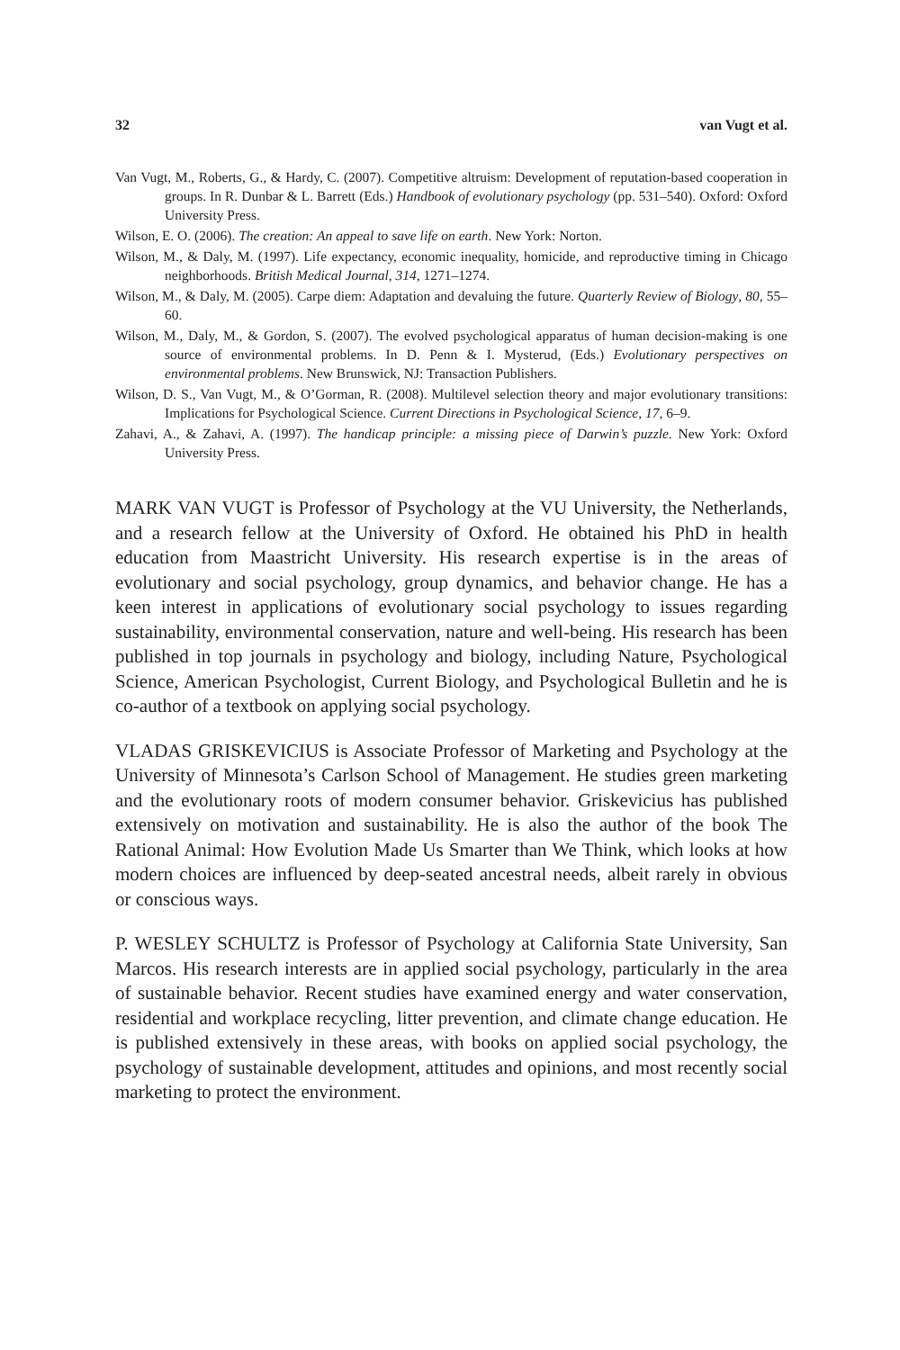32 van Vugt et al.
Van Vugt, M., Roberts, G., & Hardy, C. (2007). Competitive altruism: Development of reputation-based cooperation in groups. In R. Dunbar & L. Barrett (Eds.) Handbook of evolutionary psychology (pp. 531–540). Oxford: Oxford University Press.
Wilson, E. O. (2006). The creation: An appeal to save life on earth. New York: Norton.
Wilson, M., & Daly, M. (1997). Life expectancy, economic inequality, homicide, and reproductive timing in Chicago neighborhoods. British Medical Journal, 314, 1271–1274.
Wilson, M., & Daly, M. (2005). Carpe diem: Adaptation and devaluing the future. Quarterly Review of Biology, 80, 55–60.
Wilson, M., Daly, M., & Gordon, S. (2007). The evolved psychological apparatus of human decision-making is one source of environmental problems. In D. Penn & I. Mysterud, (Eds.) Evolutionary perspectives on environmental problems. New Brunswick, NJ: Transaction Publishers.
Wilson, D. S., Van Vugt, M., & O’Gorman, R. (2008). Multilevel selection theory and major evolutionary transitions: Implications for Psychological Science. Current Directions in Psychological Science, 17, 6–9.
Zahavi, A., & Zahavi, A. (1997). The handicap principle: a missing piece of Darwin’s puzzle. New York: Oxford University Press.
MARK VAN VUGT is Professor of Psychology at the VU University, the Netherlands, and a research fellow at the University of Oxford. He obtained his PhD in health education from Maastricht University. His research expertise is in the areas of evolutionary and social psychology, group dynamics, and behavior change. He has a keen interest in applications of evolutionary social psychology to issues regarding sustainability, environmental conservation, nature and well-being. His research has been published in top journals in psychology and biology, including Nature, Psychological Science, American Psychologist, Current Biology, and Psychological Bulletin and he is co-author of a textbook on applying social psychology.
VLADAS GRISKEVICIUS is Associate Professor of Marketing and Psychology at the University of Minnesota’s Carlson School of Management. He studies green marketing and the evolutionary roots of modern consumer behavior. Griskevicius has published extensively on motivation and sustainability. He is also the author of the book The Rational Animal: How Evolution Made Us Smarter than We Think, which looks at how modern choices are influenced by deep-seated ancestral needs, albeit rarely in obvious or conscious ways.
P. WESLEY SCHULTZ is Professor of Psychology at California State University, San Marcos. His research interests are in applied social psychology, particularly in the area of sustainable behavior. Recent studies have examined energy and water conservation, residential and workplace recycling, litter prevention, and climate change education. He is published extensively in these areas, with books on applied social psychology, the psychology of sustainable development, attitudes and opinions, and most recently social marketing to protect the environment.